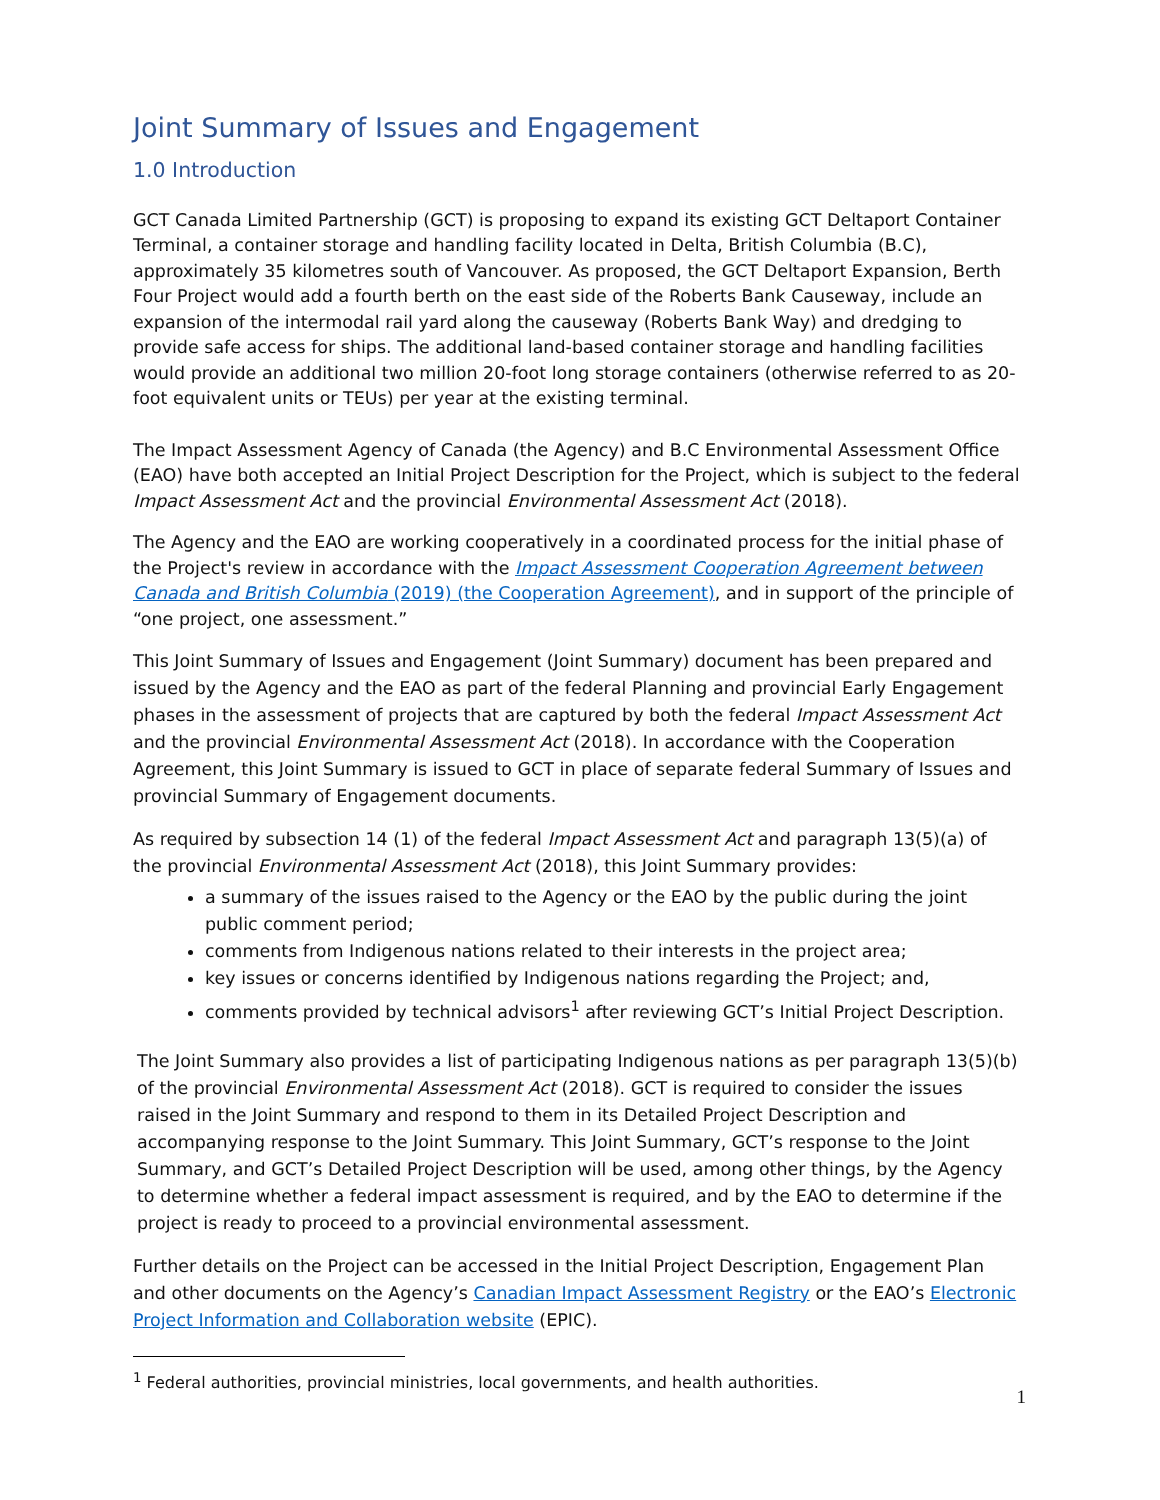Joint Summary of Issues and Engagement
1.0 Introduction
GCT Canada Limited Partnership (GCT) is proposing to expand its existing GCT Deltaport Container Terminal, a container storage and handling facility located in Delta, British Columbia (B.C), approximately 35 kilometres south of Vancouver. As proposed, the GCT Deltaport Expansion, Berth Four Project would add a fourth berth on the east side of the Roberts Bank Causeway, include an expansion of the intermodal rail yard along the causeway (Roberts Bank Way) and dredging to provide safe access for ships. The additional land-based container storage and handling facilities would provide an additional two million 20-foot long storage containers (otherwise referred to as 20-foot equivalent units or TEUs) per year at the existing terminal.
The Impact Assessment Agency of Canada (the Agency) and B.C Environmental Assessment Office (EAO) have both accepted an Initial Project Description for the Project, which is subject to the federal Impact Assessment Act and the provincial Environmental Assessment Act (2018).
The Agency and the EAO are working cooperatively in a coordinated process for the initial phase of the Project's review in accordance with the Impact Assessment Cooperation Agreement between Canada and British Columbia (2019) (the Cooperation Agreement), and in support of the principle of “one project, one assessment.”
This Joint Summary of Issues and Engagement (Joint Summary) document has been prepared and issued by the Agency and the EAO as part of the federal Planning and provincial Early Engagement phases in the assessment of projects that are captured by both the federal Impact Assessment Act and the provincial Environmental Assessment Act (2018). In accordance with the Cooperation Agreement, this Joint Summary is issued to GCT in place of separate federal Summary of Issues and provincial Summary of Engagement documents.
As required by subsection 14 (1) of the federal Impact Assessment Act and paragraph 13(5)(a) of the provincial Environmental Assessment Act (2018), this Joint Summary provides:
a summary of the issues raised to the Agency or the EAO by the public during the joint public comment period;
comments from Indigenous nations related to their interests in the project area;
key issues or concerns identified by Indigenous nations regarding the Project; and,
comments provided by technical advisors<sup>1</sup> after reviewing GCT’s Initial Project Description.
The Joint Summary also provides a list of participating Indigenous nations as per paragraph 13(5)(b) of the provincial Environmental Assessment Act (2018). GCT is required to consider the issues raised in the Joint Summary and respond to them in its Detailed Project Description and accompanying response to the Joint Summary. This Joint Summary, GCT’s response to the Joint Summary, and GCT’s Detailed Project Description will be used, among other things, by the Agency to determine whether a federal impact assessment is required, and by the EAO to determine if the project is ready to proceed to a provincial environmental assessment.
Further details on the Project can be accessed in the Initial Project Description, Engagement Plan and other documents on the Agency’s Canadian Impact Assessment Registry or the EAO’s Electronic Project Information and Collaboration website (EPIC).
<sup>1</sup> Federal authorities, provincial ministries, local governments, and health authorities.
1